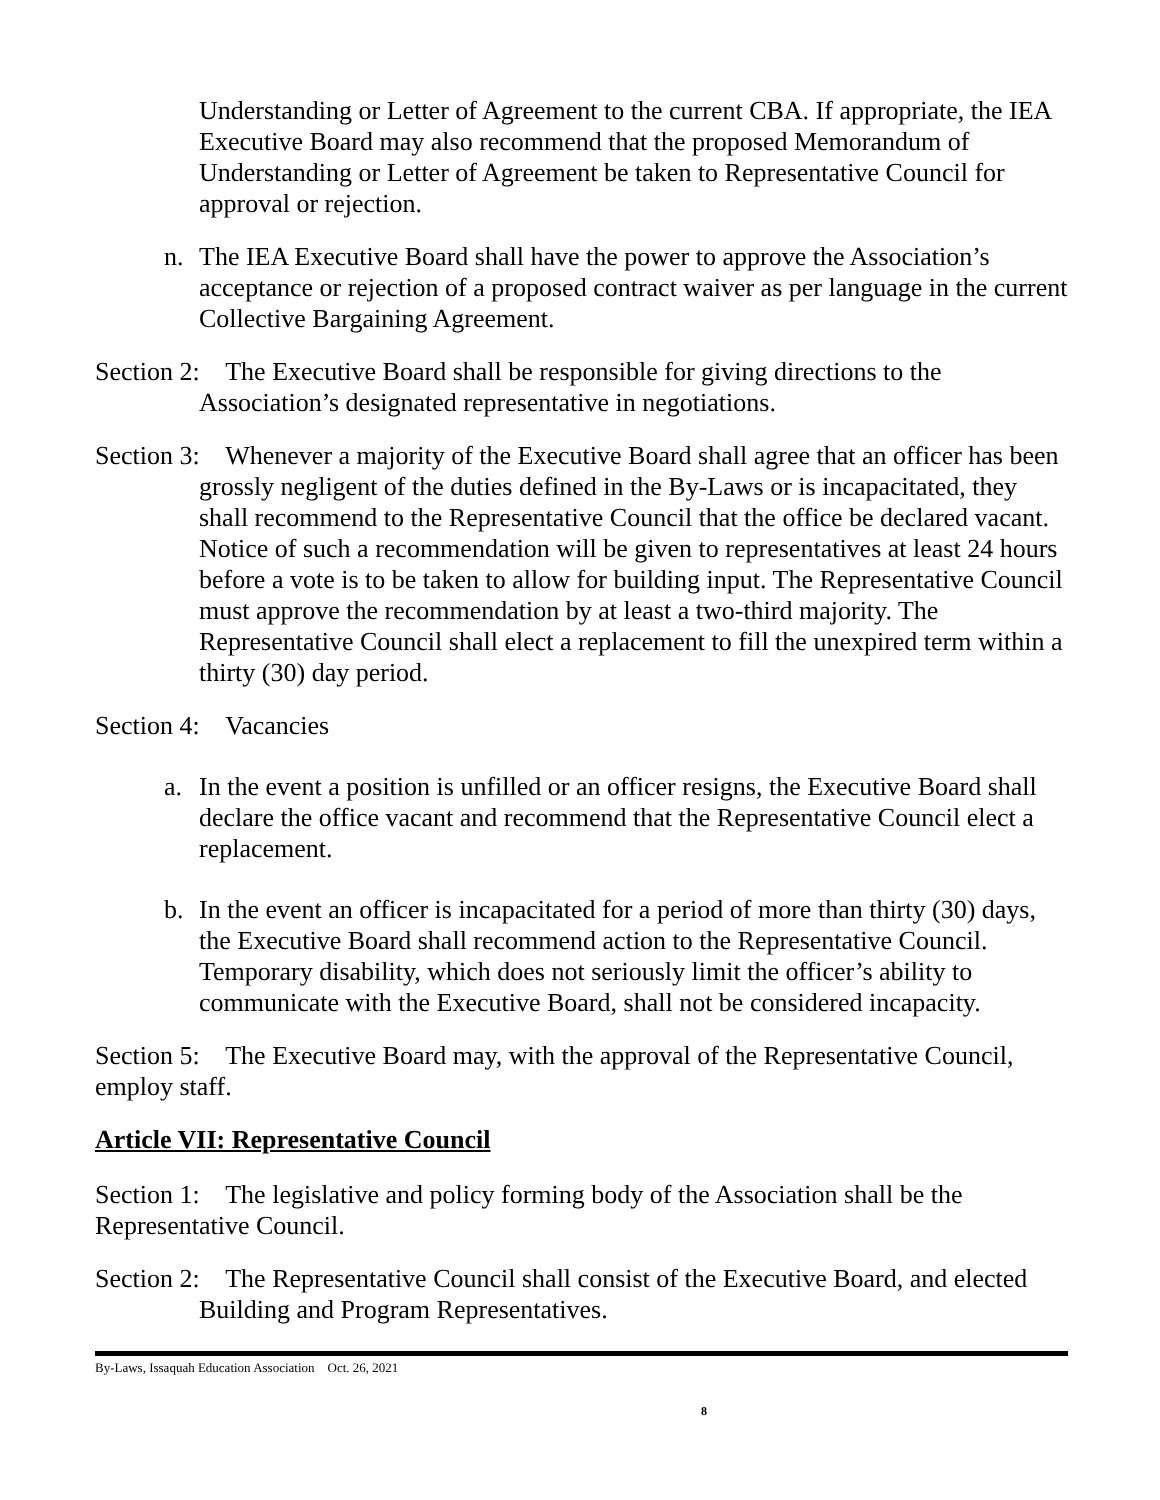Understanding or Letter of Agreement to the current CBA. If appropriate, the IEA Executive Board may also recommend that the proposed Memorandum of Understanding or Letter of Agreement be taken to Representative Council for approval or rejection.
n. The IEA Executive Board shall have the power to approve the Association’s acceptance or rejection of a proposed contract waiver as per language in the current Collective Bargaining Agreement.
Section 2: The Executive Board shall be responsible for giving directions to the Association’s designated representative in negotiations.
Section 3: Whenever a majority of the Executive Board shall agree that an officer has been grossly negligent of the duties defined in the By-Laws or is incapacitated, they shall recommend to the Representative Council that the office be declared vacant. Notice of such a recommendation will be given to representatives at least 24 hours before a vote is to be taken to allow for building input. The Representative Council must approve the recommendation by at least a two-third majority. The Representative Council shall elect a replacement to fill the unexpired term within a thirty (30) day period.
Section 4: Vacancies
a. In the event a position is unfilled or an officer resigns, the Executive Board shall declare the office vacant and recommend that the Representative Council elect a replacement.
b. In the event an officer is incapacitated for a period of more than thirty (30) days, the Executive Board shall recommend action to the Representative Council. Temporary disability, which does not seriously limit the officer’s ability to communicate with the Executive Board, shall not be considered incapacity.
Section 5: The Executive Board may, with the approval of the Representative Council, employ staff.
Article VII: Representative Council
Section 1: The legislative and policy forming body of the Association shall be the Representative Council.
Section 2: The Representative Council shall consist of the Executive Board, and elected Building and Program Representatives.
By-Laws, Issaquah Education Association Oct. 26, 2021
8